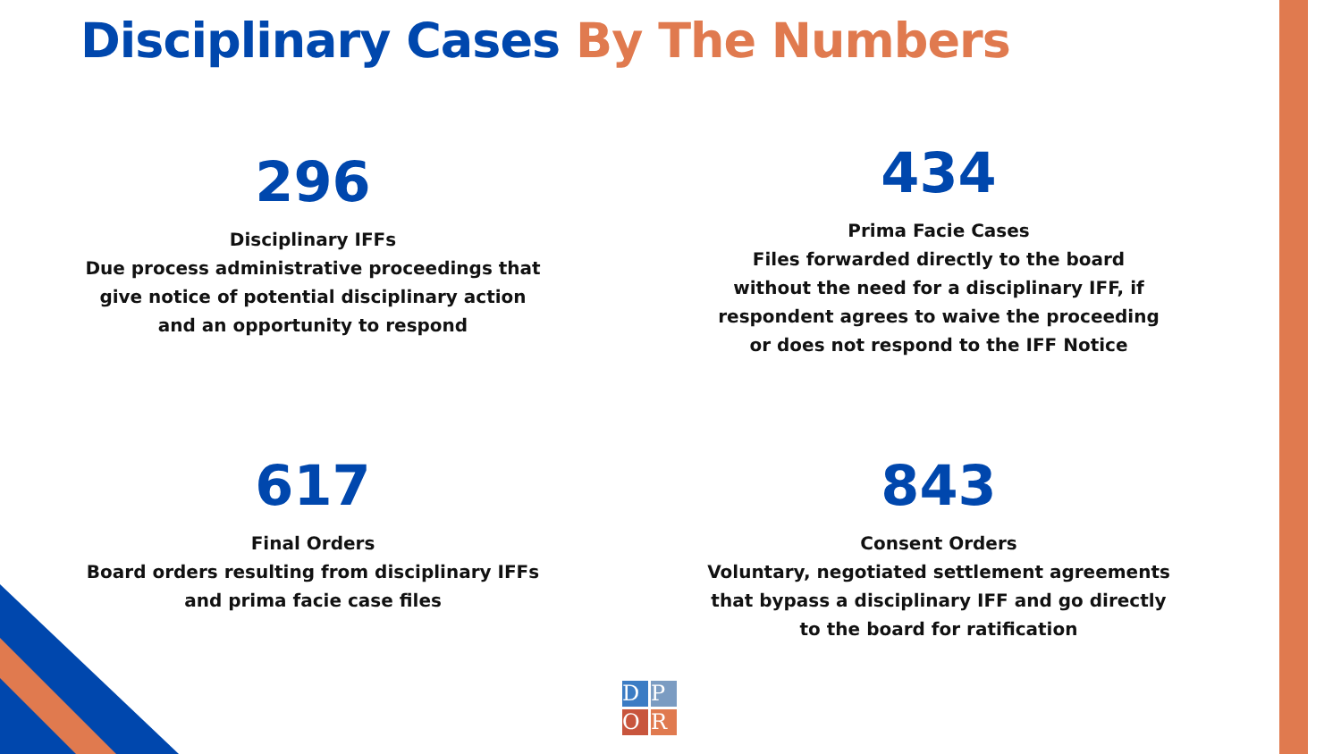Disciplinary Cases By The Numbers
296
Disciplinary IFFs
Due process administrative proceedings that
give notice of potential disciplinary action
and an opportunity to respond
434
Prima Facie Cases
Files forwarded directly to the board
without the need for a disciplinary IFF, if
respondent agrees to waive the proceeding
or does not respond to the IFF Notice
617
Final Orders
Board orders resulting from disciplinary IFFs
and prima facie case files
843
Consent Orders
Voluntary, negotiated settlement agreements
that bypass a disciplinary IFF and go directly
to the board for ratification
D
P
O
R